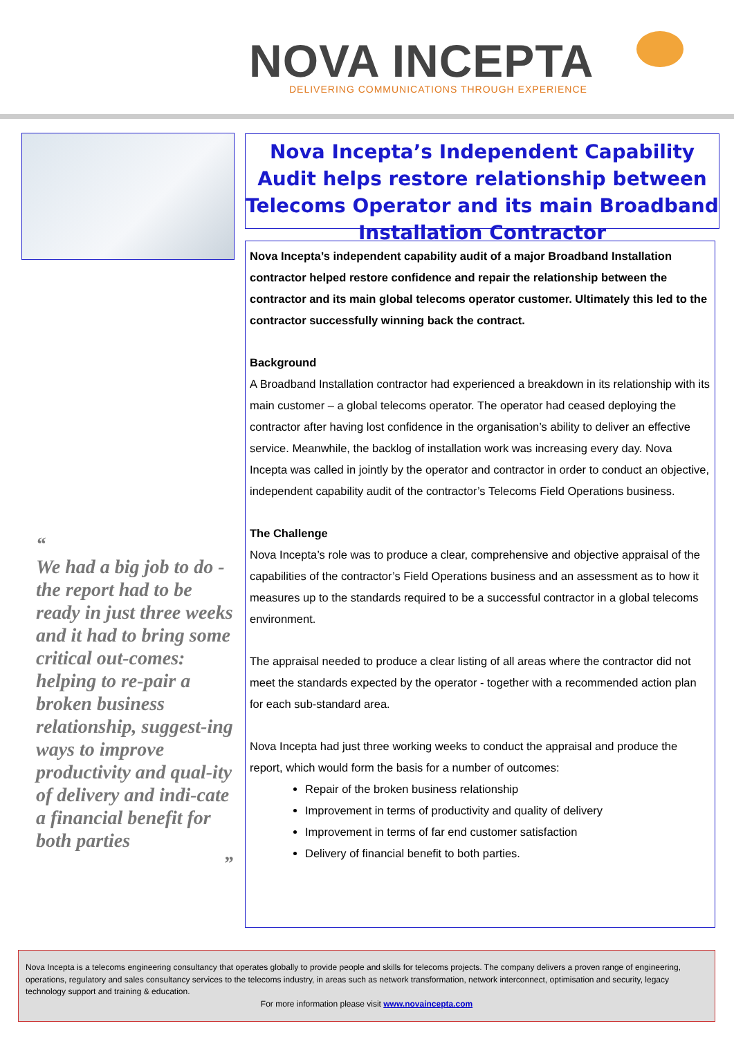NOVA INCEPTA
DELIVERING COMMUNICATIONS THROUGH EXPERIENCE
Nova Incepta’s Independent Capability Audit helps restore relationship between Telecoms Operator and its main Broadband Installation Contractor
Nova Incepta’s independent capability audit of a major Broadband Installation contractor helped restore confidence and repair the relationship between the contractor and its main global telecoms operator customer. Ultimately this led to the contractor successfully winning back the contract.
Background
A Broadband Installation contractor had experienced a breakdown in its relationship with its main customer – a global telecoms operator. The operator had ceased deploying the contractor after having lost confidence in the organisation’s ability to deliver an effective service. Meanwhile, the backlog of installation work was increasing every day. Nova Incepta was called in jointly by the operator and contractor in order to conduct an objective, independent capability audit of the contractor’s Telecoms Field Operations business.
The Challenge
Nova Incepta’s role was to produce a clear, comprehensive and objective appraisal of the capabilities of the contractor’s Field Operations business and an assessment as to how it measures up to the standards required to be a successful contractor in a global telecoms environment.
The appraisal needed to produce a clear listing of all areas where the contractor did not meet the standards expected by the operator - together with a recommended action plan for each sub-standard area.
Nova Incepta had just three working weeks to conduct the appraisal and produce the report, which would form the basis for a number of outcomes:
Repair of the broken business relationship
Improvement in terms of productivity and quality of delivery
Improvement in terms of far end customer satisfaction
Delivery of financial benefit to both parties.
“
We had a big job to do - the report had to be ready in just three weeks and it had to bring some critical out-comes: helping to re-pair a broken business relationship, suggest-ing ways to improve productivity and qual-ity of delivery and indi-cate a financial benefit for both parties
”
Nova Incepta is a telecoms engineering consultancy that operates globally to provide people and skills for telecoms projects. The company delivers a proven range of engineering, operations, regulatory and sales consultancy services to the telecoms industry, in areas such as network transformation, network interconnect, optimisation and security, legacy technology support and training & education.
For more information please visit www.novaincepta.com